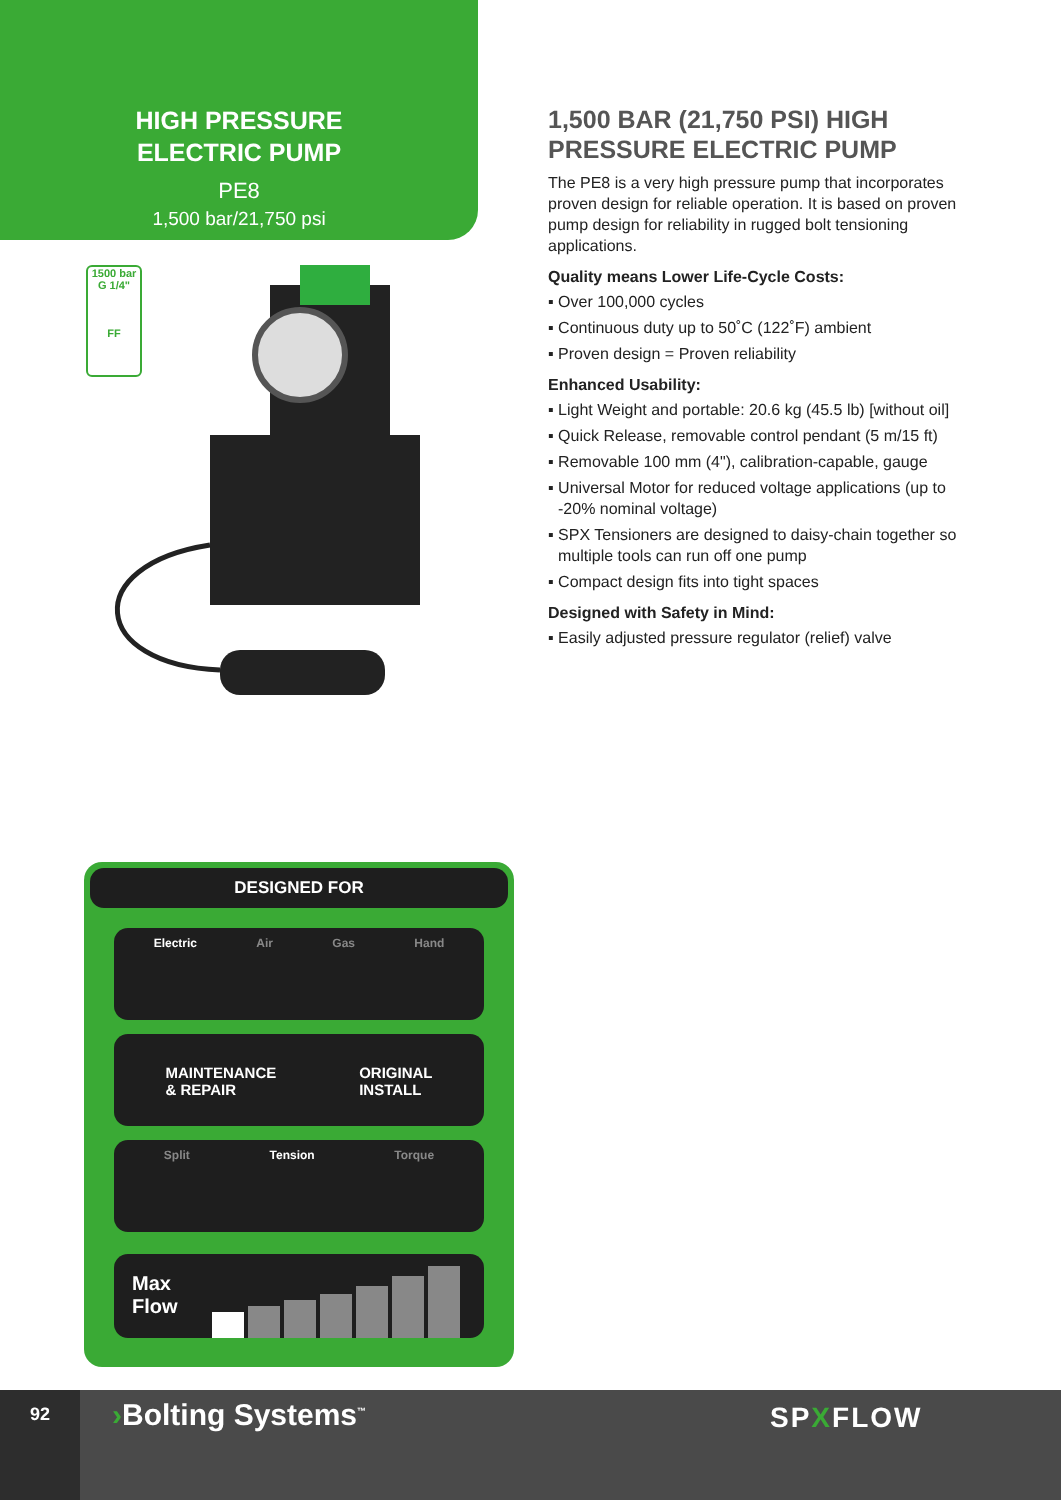HIGH PRESSURE
ELECTRIC PUMP
PE8
1,500 bar/21,750 psi
1500 bar
G 1/4"
FF
1,500 BAR (21,750 PSI) HIGH PRESSURE ELECTRIC PUMP
The PE8 is a very high pressure pump that incorporates proven design for reliable operation. It is based on proven pump design for reliability in rugged bolt tensioning applications.
Quality means Lower Life-Cycle Costs:
▪ Over 100,000 cycles
▪ Continuous duty up to 50˚C (122˚F) ambient
▪ Proven design = Proven reliability
Enhanced Usability:
▪ Light Weight and portable: 20.6 kg (45.5 lb) [without oil]
▪ Quick Release, removable control pendant (5 m/15 ft)
▪ Removable 100 mm (4"), calibration-capable, gauge
▪ Universal Motor for reduced voltage applications (up to -20% nominal voltage)
▪ SPX Tensioners are designed to daisy-chain together so multiple tools can run off one pump
▪ Compact design fits into tight spaces
Designed with Safety in Mind:
▪ Easily adjusted pressure regulator (relief) valve
DESIGNED FOR
Electric Air Gas Hand
MAINTENANCE
& REPAIR ORIGINAL
INSTALL
Split Tension Torque
Max
Flow
92 ›Bolting Systems<sup>™</sup> SPXFLOW